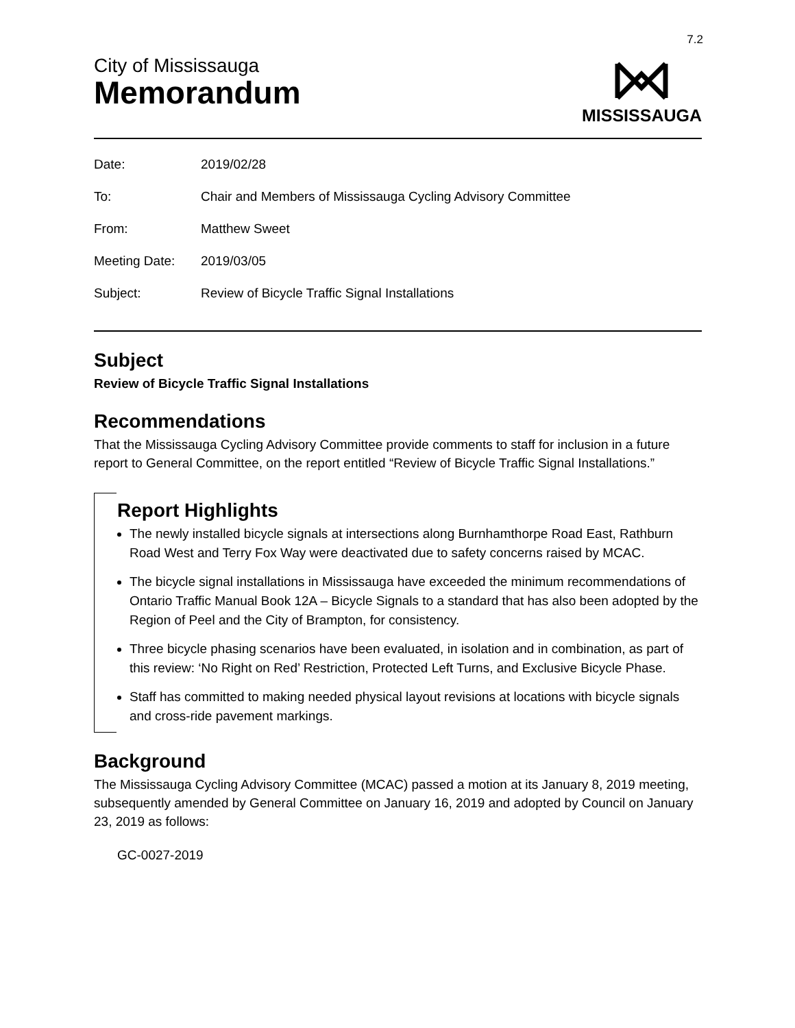7.2
City of Mississauga
Memorandum
MISSISSAUGA
| Date: | 2019/02/28 |
| To: | Chair and Members of Mississauga Cycling Advisory Committee |
| From: | Matthew Sweet |
| Meeting Date: | 2019/03/05 |
| Subject: | Review of Bicycle Traffic Signal Installations |
Subject
Review of Bicycle Traffic Signal Installations
Recommendations
That the Mississauga Cycling Advisory Committee provide comments to staff for inclusion in a future report to General Committee, on the report entitled “Review of Bicycle Traffic Signal Installations.”
Report Highlights
The newly installed bicycle signals at intersections along Burnhamthorpe Road East, Rathburn Road West and Terry Fox Way were deactivated due to safety concerns raised by MCAC.
The bicycle signal installations in Mississauga have exceeded the minimum recommendations of Ontario Traffic Manual Book 12A – Bicycle Signals to a standard that has also been adopted by the Region of Peel and the City of Brampton, for consistency.
Three bicycle phasing scenarios have been evaluated, in isolation and in combination, as part of this review: ‘No Right on Red’ Restriction, Protected Left Turns, and Exclusive Bicycle Phase.
Staff has committed to making needed physical layout revisions at locations with bicycle signals and cross-ride pavement markings.
Background
The Mississauga Cycling Advisory Committee (MCAC) passed a motion at its January 8, 2019 meeting, subsequently amended by General Committee on January 16, 2019 and adopted by Council on January 23, 2019 as follows:
GC-0027-2019